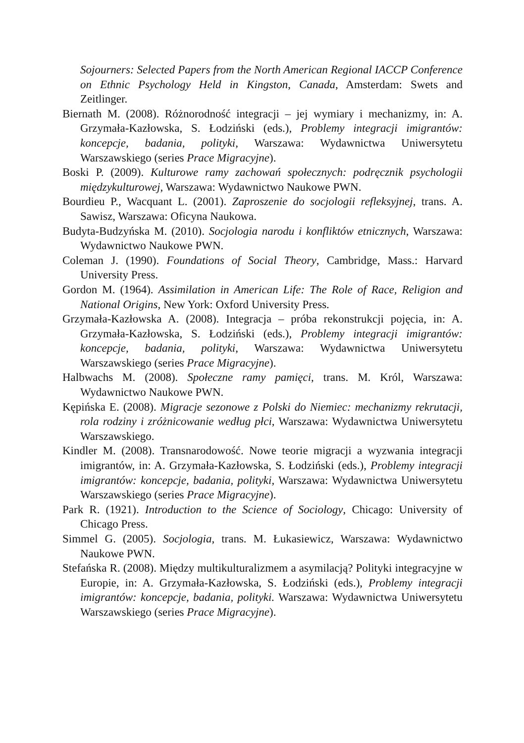Sojourners: Selected Papers from the North American Regional IACCP Conference on Ethnic Psychology Held in Kingston, Canada, Amsterdam: Swets and Zeitlinger.
Biernath M. (2008). Różnorodność integracji – jej wymiary i mechanizmy, in: A. Grzymała-Kazłowska, S. Łodziński (eds.), Problemy integracji imigrantów: koncepcje, badania, polityki, Warszawa: Wydawnictwa Uniwersytetu Warszawskiego (series Prace Migracyjne).
Boski P. (2009). Kulturowe ramy zachowań społecznych: podręcznik psychologii międzykulturowej, Warszawa: Wydawnictwo Naukowe PWN.
Bourdieu P., Wacquant L. (2001). Zaproszenie do socjologii refleksyjnej, trans. A. Sawisz, Warszawa: Oficyna Naukowa.
Budyta-Budzyńska M. (2010). Socjologia narodu i konfliktów etnicznych, Warszawa: Wydawnictwo Naukowe PWN.
Coleman J. (1990). Foundations of Social Theory, Cambridge, Mass.: Harvard University Press.
Gordon M. (1964). Assimilation in American Life: The Role of Race, Religion and National Origins, New York: Oxford University Press.
Grzymała-Kazłowska A. (2008). Integracja – próba rekonstrukcji pojęcia, in: A. Grzymała-Kazłowska, S. Łodziński (eds.), Problemy integracji imigrantów: koncepcje, badania, polityki, Warszawa: Wydawnictwa Uniwersytetu Warszawskiego (series Prace Migracyjne).
Halbwachs M. (2008). Społeczne ramy pamięci, trans. M. Król, Warszawa: Wydawnictwo Naukowe PWN.
Kępińska E. (2008). Migracje sezonowe z Polski do Niemiec: mechanizmy rekrutacji, rola rodziny i zróżnicowanie według płci, Warszawa: Wydawnictwa Uniwersytetu Warszawskiego.
Kindler M. (2008). Transnarodowość. Nowe teorie migracji a wyzwania integracji imigrantów, in: A. Grzymała-Kazłowska, S. Łodziński (eds.), Problemy integracji imigrantów: koncepcje, badania, polityki, Warszawa: Wydawnictwa Uniwersytetu Warszawskiego (series Prace Migracyjne).
Park R. (1921). Introduction to the Science of Sociology, Chicago: University of Chicago Press.
Simmel G. (2005). Socjologia, trans. M. Łukasiewicz, Warszawa: Wydawnictwo Naukowe PWN.
Stefańska R. (2008). Między multikulturalizmem a asymilacją? Polityki integracyjne w Europie, in: A. Grzymała-Kazłowska, S. Łodziński (eds.), Problemy integracji imigrantów: koncepcje, badania, polityki. Warszawa: Wydawnictwa Uniwersytetu Warszawskiego (series Prace Migracyjne).